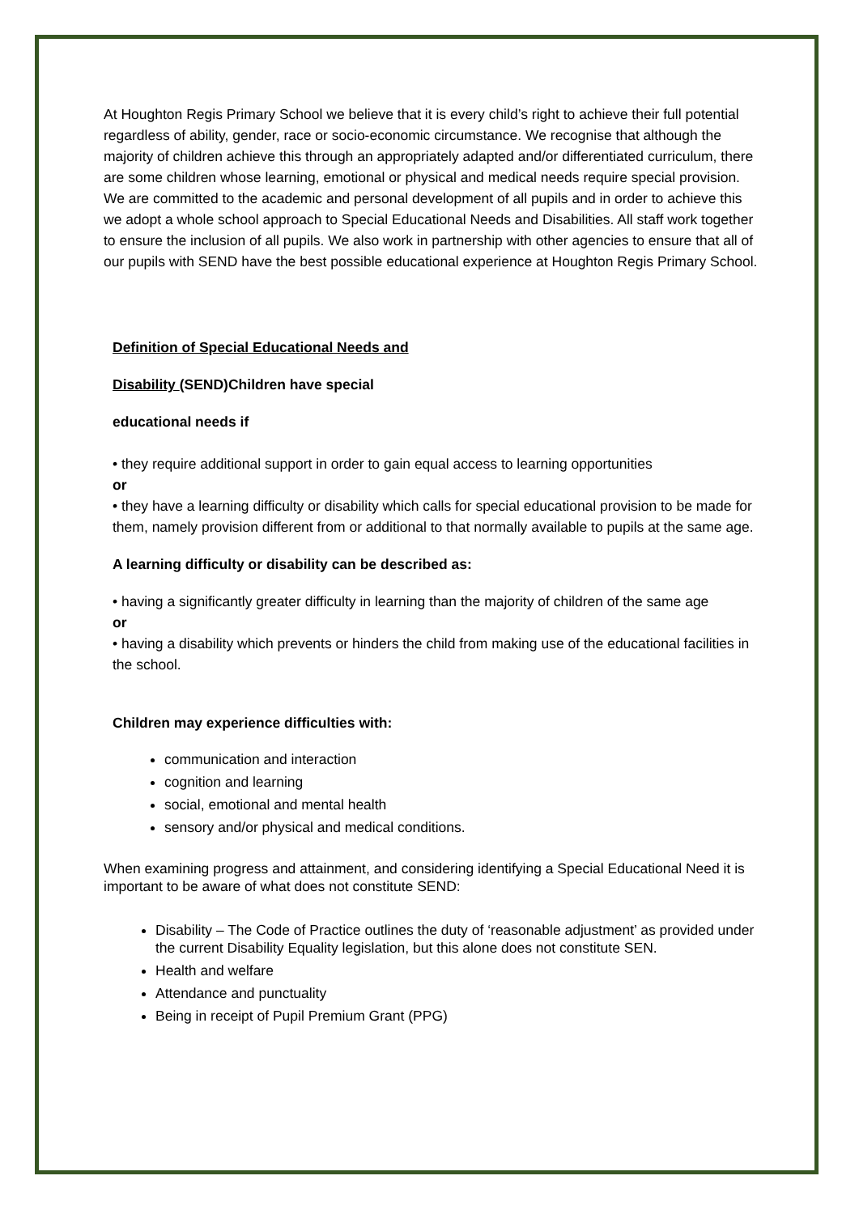At Houghton Regis Primary School we believe that it is every child’s right to achieve their full potential regardless of ability, gender, race or socio-economic circumstance. We recognise that although the majority of children achieve this through an appropriately adapted and/or differentiated curriculum, there are some children whose learning, emotional or physical and medical needs require special provision. We are committed to the academic and personal development of all pupils and in order to achieve this we adopt a whole school approach to Special Educational Needs and Disabilities. All staff work together to ensure the inclusion of all pupils. We also work in partnership with other agencies to ensure that all of our pupils with SEND have the best possible educational experience at Houghton Regis Primary School.
Definition of Special Educational Needs and
Disability (SEND)Children have special
educational needs if
• they require additional support in order to gain equal access to learning opportunities
or
• they have a learning difficulty or disability which calls for special educational provision to be made for them, namely provision different from or additional to that normally available to pupils at the same age.
A learning difficulty or disability can be described as:
• having a significantly greater difficulty in learning than the majority of children of the same age
or
• having a disability which prevents or hinders the child from making use of the educational facilities in the school.
Children may experience difficulties with:
communication and interaction
cognition and learning
social, emotional and mental health
sensory and/or physical and medical conditions.
When examining progress and attainment, and considering identifying a Special Educational Need it is important to be aware of what does not constitute SEND:
Disability – The Code of Practice outlines the duty of ‘reasonable adjustment’ as provided under the current Disability Equality legislation, but this alone does not constitute SEN.
Health and welfare
Attendance and punctuality
Being in receipt of Pupil Premium Grant (PPG)